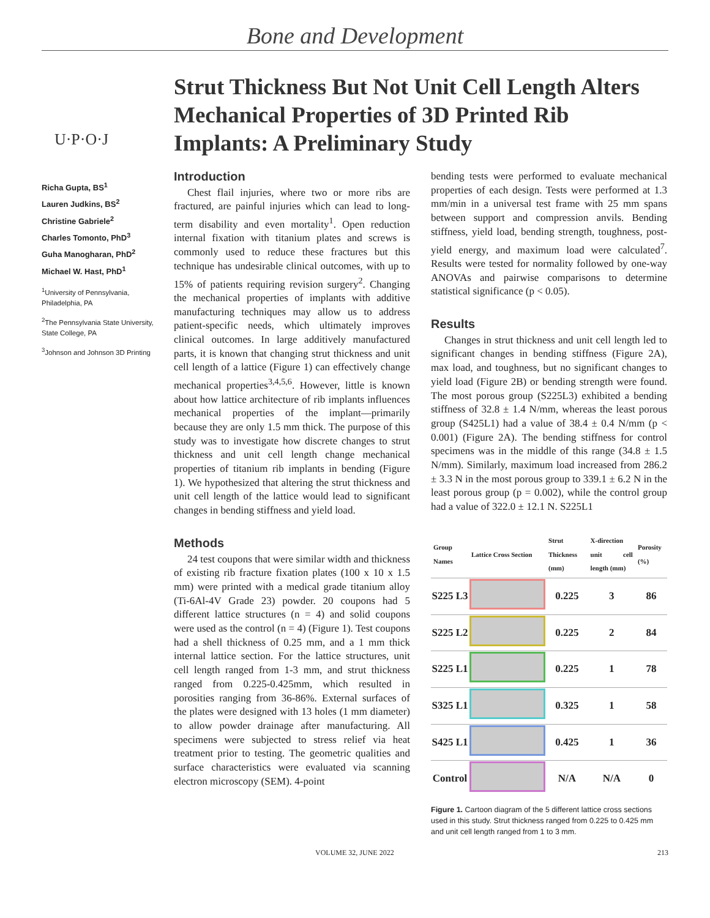Bone and Development
U·P·O·J
Richa Gupta, BS<sup>1</sup>
Lauren Judkins, BS<sup>2</sup>
Christine Gabriele<sup>2</sup>
Charles Tomonto, PhD<sup>3</sup>
Guha Manogharan, PhD<sup>2</sup>
Michael W. Hast, PhD<sup>1</sup>
<sup>1</sup> University of Pennsylvania, Philadelphia, PA
<sup>2</sup> The Pennsylvania State University, State College, PA
<sup>3</sup> Johnson and Johnson 3D Printing
Strut Thickness But Not Unit Cell Length Alters Mechanical Properties of 3D Printed Rib Implants: A Preliminary Study
Introduction
Chest flail injuries, where two or more ribs are fractured, are painful injuries which can lead to long-term disability and even mortality<sup>1</sup>. Open reduction internal fixation with titanium plates and screws is commonly used to reduce these fractures but this technique has undesirable clinical outcomes, with up to 15% of patients requiring revision surgery<sup>2</sup>. Changing the mechanical properties of implants with additive manufacturing techniques may allow us to address patient-specific needs, which ultimately improves clinical outcomes. In large additively manufactured parts, it is known that changing strut thickness and unit cell length of a lattice (Figure 1) can effectively change mechanical properties<sup>3,4,5,6</sup>. However, little is known about how lattice architecture of rib implants influences mechanical properties of the implant—primarily because they are only 1.5 mm thick. The purpose of this study was to investigate how discrete changes to strut thickness and unit cell length change mechanical properties of titanium rib implants in bending (Figure 1). We hypothesized that altering the strut thickness and unit cell length of the lattice would lead to significant changes in bending stiffness and yield load.
Methods
24 test coupons that were similar width and thickness of existing rib fracture fixation plates (100 x 10 x 1.5 mm) were printed with a medical grade titanium alloy (Ti-6Al-4V Grade 23) powder. 20 coupons had 5 different lattice structures (n = 4) and solid coupons were used as the control (n = 4) (Figure 1). Test coupons had a shell thickness of 0.25 mm, and a 1 mm thick internal lattice section. For the lattice structures, unit cell length ranged from 1-3 mm, and strut thickness ranged from 0.225-0.425mm, which resulted in porosities ranging from 36-86%. External surfaces of the plates were designed with 13 holes (1 mm diameter) to allow powder drainage after manufacturing. All specimens were subjected to stress relief via heat treatment prior to testing. The geometric qualities and surface characteristics were evaluated via scanning electron microscopy (SEM). 4-point
bending tests were performed to evaluate mechanical properties of each design. Tests were performed at 1.3 mm/min in a universal test frame with 25 mm spans between support and compression anvils. Bending stiffness, yield load, bending strength, toughness, post-yield energy, and maximum load were calculated<sup>7</sup>. Results were tested for normality followed by one-way ANOVAs and pairwise comparisons to determine statistical significance (p < 0.05).
Results
Changes in strut thickness and unit cell length led to significant changes in bending stiffness (Figure 2A), max load, and toughness, but no significant changes to yield load (Figure 2B) or bending strength were found. The most porous group (S225L3) exhibited a bending stiffness of 32.8 ± 1.4 N/mm, whereas the least porous group (S425L1) had a value of 38.4 ± 0.4 N/mm (p < 0.001) (Figure 2A). The bending stiffness for control specimens was in the middle of this range (34.8 ± 1.5 N/mm). Similarly, maximum load increased from 286.2 ± 3.3 N in the most porous group to 339.1 ± 6.2 N in the least porous group (p = 0.002), while the control group had a value of 322.0 ± 12.1 N. S225L1
| Group Names | Lattice Cross Section | Strut Thickness (mm) | X-direction unit cell length (mm) | Porosity (%) |
| --- | --- | --- | --- | --- |
| S225 L3 | | 0.225 | 3 | 86 |
| S225 L2 | | 0.225 | 2 | 84 |
| S225 L1 | | 0.225 | 1 | 78 |
| S325 L1 | | 0.325 | 1 | 58 |
| S425 L1 | | 0.425 | 1 | 36 |
| Control | | N/A | N/A | 0 |
Figure 1. Cartoon diagram of the 5 different lattice cross sections used in this study. Strut thickness ranged from 0.225 to 0.425 mm and unit cell length ranged from 1 to 3 mm.
VOLUME 32, JUNE 2022 213